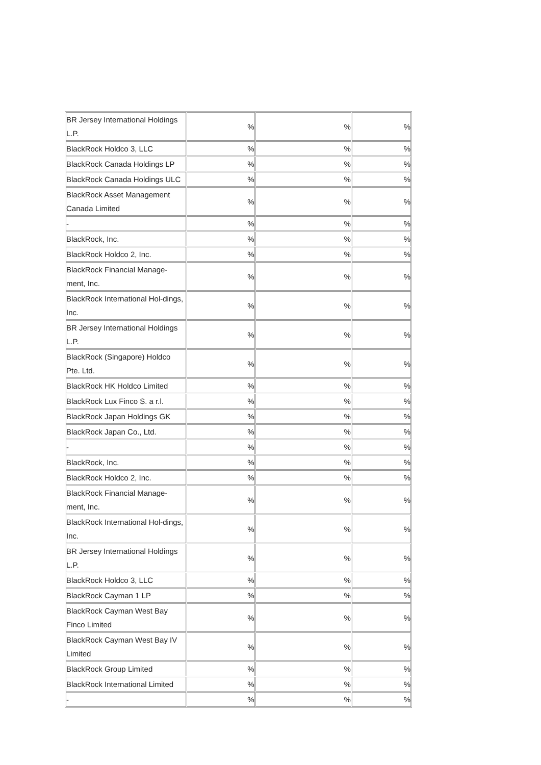| BR Jersey International Holdings L.P. | % | % | % |
| BlackRock Holdco 3, LLC | % | % | % |
| BlackRock Canada Holdings LP | % | % | % |
| BlackRock Canada Holdings ULC | % | % | % |
| BlackRock Asset Management Canada Limited | % | % | % |
| - | % | % | % |
| BlackRock, Inc. | % | % | % |
| BlackRock Holdco 2, Inc. | % | % | % |
| BlackRock Financial Manage-ment, Inc. | % | % | % |
| BlackRock International Hol-dings, Inc. | % | % | % |
| BR Jersey International Holdings L.P. | % | % | % |
| BlackRock (Singapore) Holdco Pte. Ltd. | % | % | % |
| BlackRock HK Holdco Limited | % | % | % |
| BlackRock Lux Finco S. a r.l. | % | % | % |
| BlackRock Japan Holdings GK | % | % | % |
| BlackRock Japan Co., Ltd. | % | % | % |
| - | % | % | % |
| BlackRock, Inc. | % | % | % |
| BlackRock Holdco 2, Inc. | % | % | % |
| BlackRock Financial Manage-ment, Inc. | % | % | % |
| BlackRock International Hol-dings, Inc. | % | % | % |
| BR Jersey International Holdings L.P. | % | % | % |
| BlackRock Holdco 3, LLC | % | % | % |
| BlackRock Cayman 1 LP | % | % | % |
| BlackRock Cayman West Bay Finco Limited | % | % | % |
| BlackRock Cayman West Bay IV Limited | % | % | % |
| BlackRock Group Limited | % | % | % |
| BlackRock International Limited | % | % | % |
| - | % | % | % |